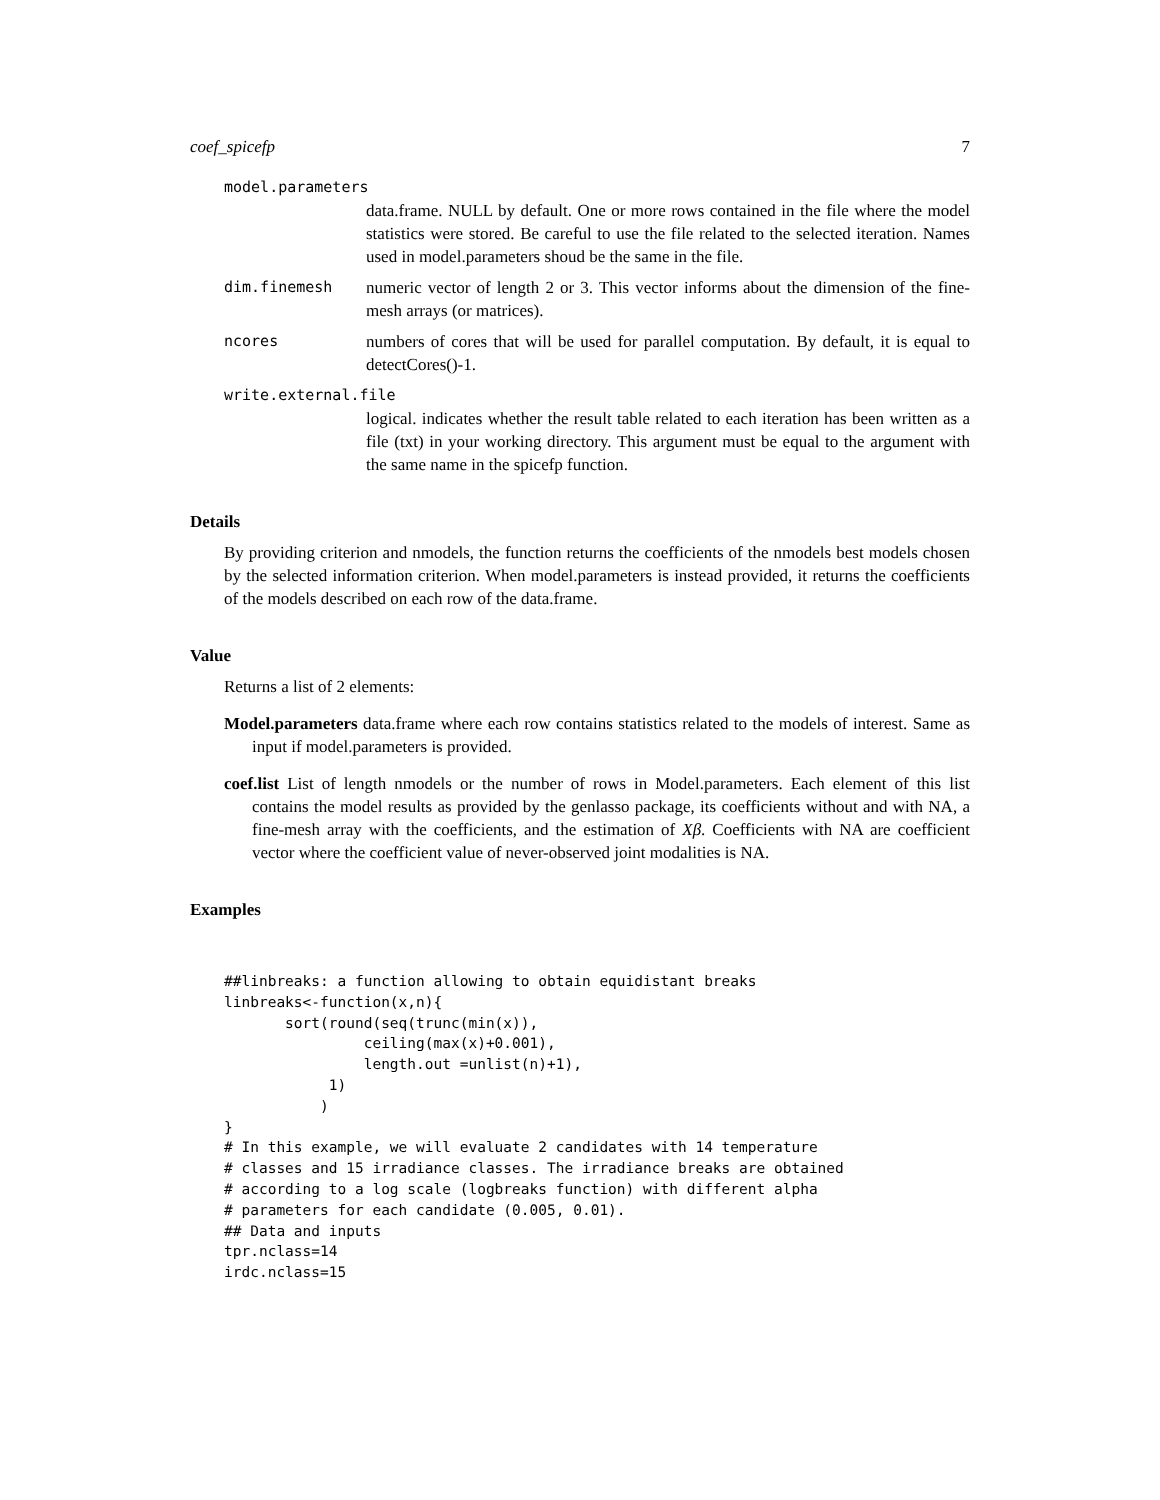coef_spicefp 7
model.parameters
data.frame. NULL by default. One or more rows contained in the file where the model statistics were stored. Be careful to use the file related to the selected iteration. Names used in model.parameters shoud be the same in the file.
dim.finemesh numeric vector of length 2 or 3. This vector informs about the dimension of the fine-mesh arrays (or matrices).
ncores numbers of cores that will be used for parallel computation. By default, it is equal to detectCores()-1.
write.external.file
logical. indicates whether the result table related to each iteration has been written as a file (txt) in your working directory. This argument must be equal to the argument with the same name in the spicefp function.
Details
By providing criterion and nmodels, the function returns the coefficients of the nmodels best models chosen by the selected information criterion. When model.parameters is instead provided, it returns the coefficients of the models described on each row of the data.frame.
Value
Returns a list of 2 elements:
Model.parameters data.frame where each row contains statistics related to the models of interest. Same as input if model.parameters is provided.
coef.list List of length nmodels or the number of rows in Model.parameters. Each element of this list contains the model results as provided by the genlasso package, its coefficients without and with NA, a fine-mesh array with the coefficients, and the estimation of Xβ. Coefficients with NA are coefficient vector where the coefficient value of never-observed joint modalities is NA.
Examples
##linbreaks: a function allowing to obtain equidistant breaks
linbreaks<-function(x,n){
       sort(round(seq(trunc(min(x)),
                ceiling(max(x)+0.001),
                length.out =unlist(n)+1),
            1)
           )
}
# In this example, we will evaluate 2 candidates with 14 temperature
# classes and 15 irradiance classes. The irradiance breaks are obtained
# according to a log scale (logbreaks function) with different alpha
# parameters for each candidate (0.005, 0.01).
## Data and inputs
tpr.nclass=14
irdc.nclass=15